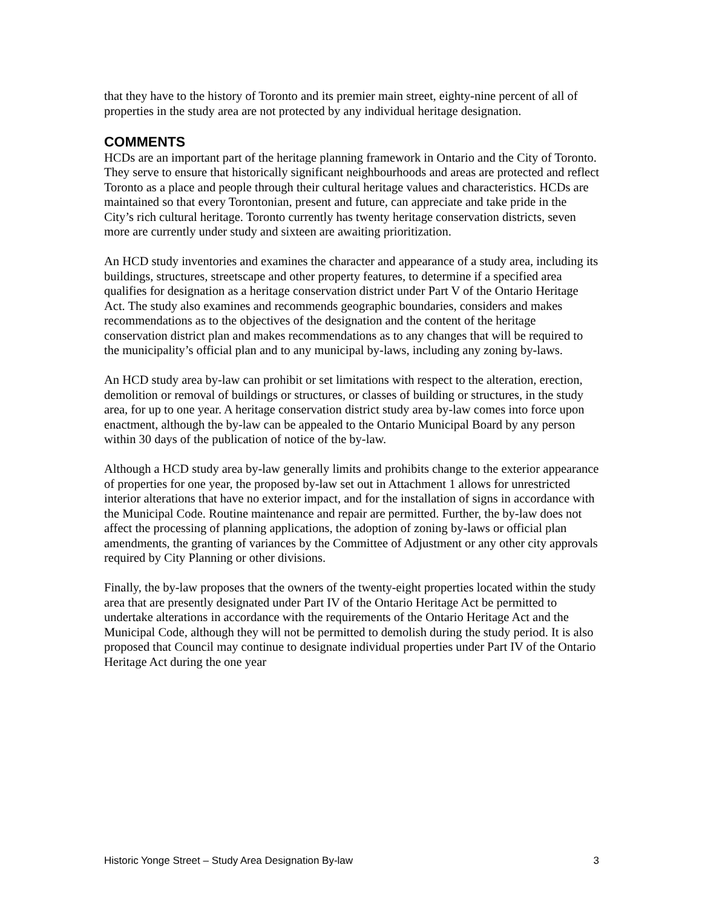that they have to the history of Toronto and its premier main street, eighty-nine percent of all of properties in the study area are not protected by any individual heritage designation.
COMMENTS
HCDs are an important part of the heritage planning framework in Ontario and the City of Toronto. They serve to ensure that historically significant neighbourhoods and areas are protected and reflect Toronto as a place and people through their cultural heritage values and characteristics. HCDs are maintained so that every Torontonian, present and future, can appreciate and take pride in the City’s rich cultural heritage. Toronto currently has twenty heritage conservation districts, seven more are currently under study and sixteen are awaiting prioritization.
An HCD study inventories and examines the character and appearance of a study area, including its buildings, structures, streetscape and other property features, to determine if a specified area qualifies for designation as a heritage conservation district under Part V of the Ontario Heritage Act. The study also examines and recommends geographic boundaries, considers and makes recommendations as to the objectives of the designation and the content of the heritage conservation district plan and makes recommendations as to any changes that will be required to the municipality’s official plan and to any municipal by-laws, including any zoning by-laws.
An HCD study area by-law can prohibit or set limitations with respect to the alteration, erection, demolition or removal of buildings or structures, or classes of building or structures, in the study area, for up to one year. A heritage conservation district study area by-law comes into force upon enactment, although the by-law can be appealed to the Ontario Municipal Board by any person within 30 days of the publication of notice of the by-law.
Although a HCD study area by-law generally limits and prohibits change to the exterior appearance of properties for one year, the proposed by-law set out in Attachment 1 allows for unrestricted interior alterations that have no exterior impact, and for the installation of signs in accordance with the Municipal Code. Routine maintenance and repair are permitted. Further, the by-law does not affect the processing of planning applications, the adoption of zoning by-laws or official plan amendments, the granting of variances by the Committee of Adjustment or any other city approvals required by City Planning or other divisions.
Finally, the by-law proposes that the owners of the twenty-eight properties located within the study area that are presently designated under Part IV of the Ontario Heritage Act be permitted to undertake alterations in accordance with the requirements of the Ontario Heritage Act and the Municipal Code, although they will not be permitted to demolish during the study period. It is also proposed that Council may continue to designate individual properties under Part IV of the Ontario Heritage Act during the one year
Historic Yonge Street – Study Area Designation By-law 3